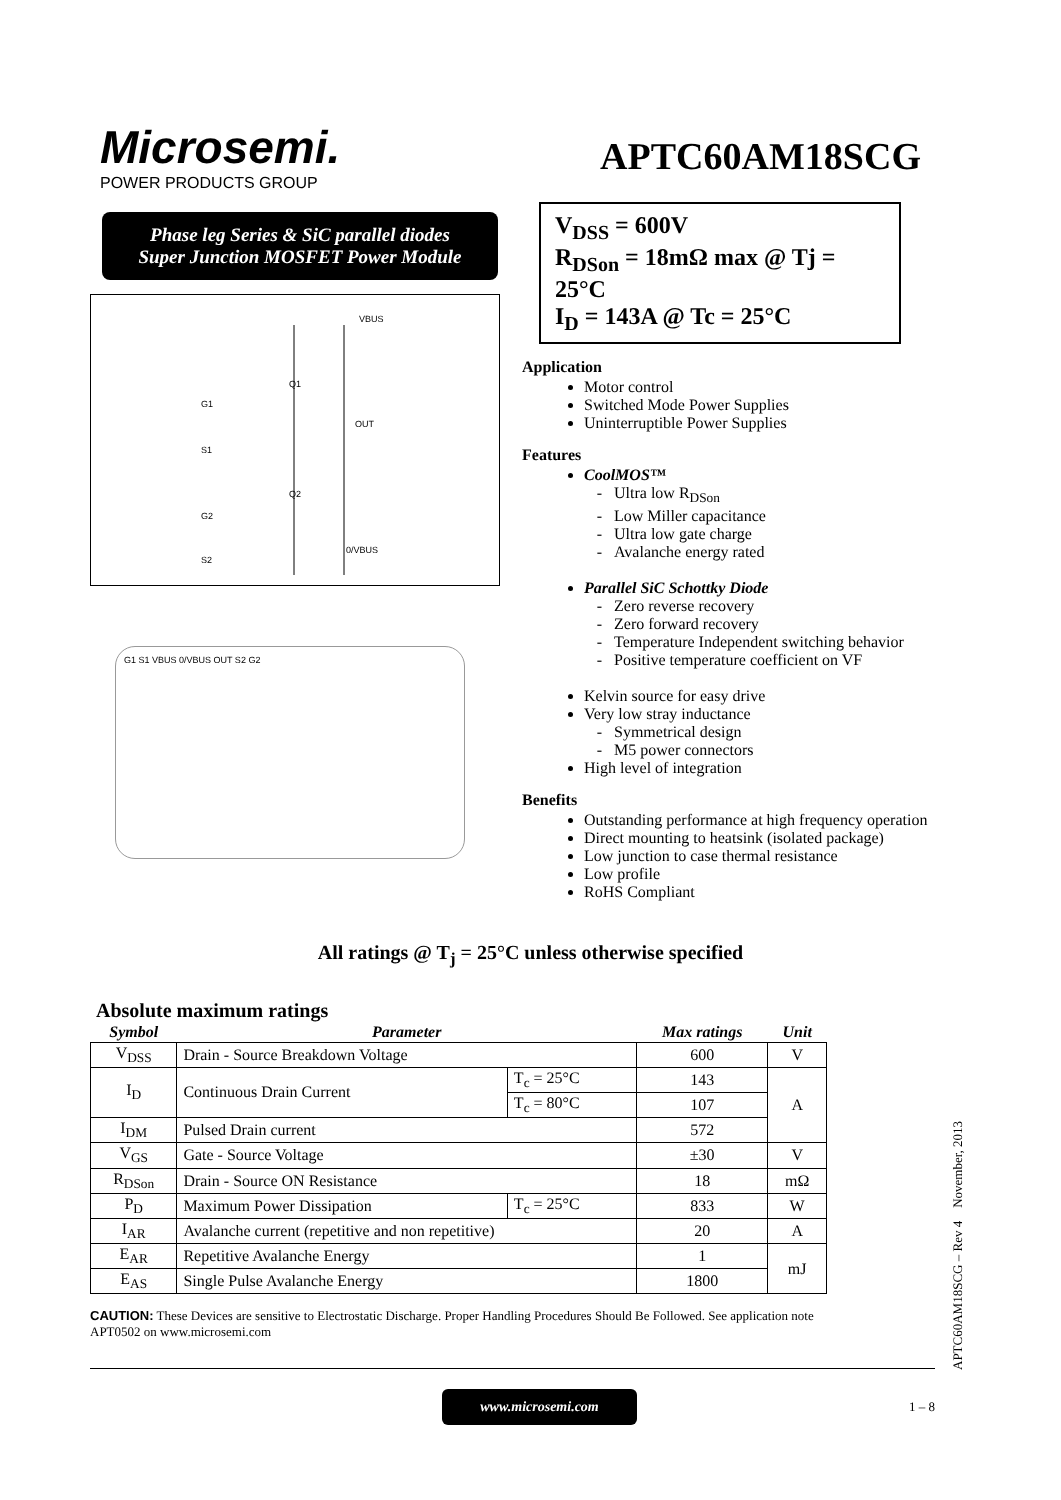Microsemi.
POWER PRODUCTS GROUP
APTC60AM18SCG
Phase leg Series & SiC parallel diodes
Super Junction MOSFET Power Module
VBUS
G1
S1
OUT
G2
S2
0/VBUS
Q1
Q2
G1 S1 VBUS 0/VBUS OUT S2 G2
V<sub>DSS</sub> = 600V
R<sub>DSon</sub> = 18mΩ max @ Tj = 25°C
I<sub>D</sub> = 143A @ Tc = 25°C
Application
Motor control
Switched Mode Power Supplies
Uninterruptible Power Supplies
Features
CoolMOS™
Ultra low R<sub>DSon</sub>
Low Miller capacitance
Ultra low gate charge
Avalanche energy rated
Parallel SiC Schottky Diode
Zero reverse recovery
Zero forward recovery
Temperature Independent switching behavior
Positive temperature coefficient on VF
Kelvin source for easy drive
Very low stray inductance
Symmetrical design
M5 power connectors
High level of integration
Benefits
Outstanding performance at high frequency operation
Direct mounting to heatsink (isolated package)
Low junction to case thermal resistance
Low profile
RoHS Compliant
All ratings @ T<sub>j</sub> = 25°C unless otherwise specified
Absolute maximum ratings
| Symbol | Parameter | | Max ratings | Unit |
| --- | --- | --- | --- | --- |
| V<sub>DSS</sub> | Drain - Source Breakdown Voltage | | 600 | V |
| I<sub>D</sub> | Continuous Drain Current | T<sub>c</sub> = 25°C | 143 | A |
| | | T<sub>c</sub> = 80°C | 107 | |
| I<sub>DM</sub> | Pulsed Drain current | | 572 | |
| V<sub>GS</sub> | Gate - Source Voltage | | ±30 | V |
| R<sub>DSon</sub> | Drain - Source ON Resistance | | 18 | mΩ |
| P<sub>D</sub> | Maximum Power Dissipation | T<sub>c</sub> = 25°C | 833 | W |
| I<sub>AR</sub> | Avalanche current (repetitive and non repetitive) | | 20 | A |
| E<sub>AR</sub> | Repetitive Avalanche Energy | | 1 | mJ |
| E<sub>AS</sub> | Single Pulse Avalanche Energy | | 1800 | |
CAUTION: These Devices are sensitive to Electrostatic Discharge. Proper Handling Procedures Should Be Followed. See application note
APT0502 on www.microsemi.com
www.microsemi.com 1 – 8
APTC60AM18SCG – Rev 4 November, 2013